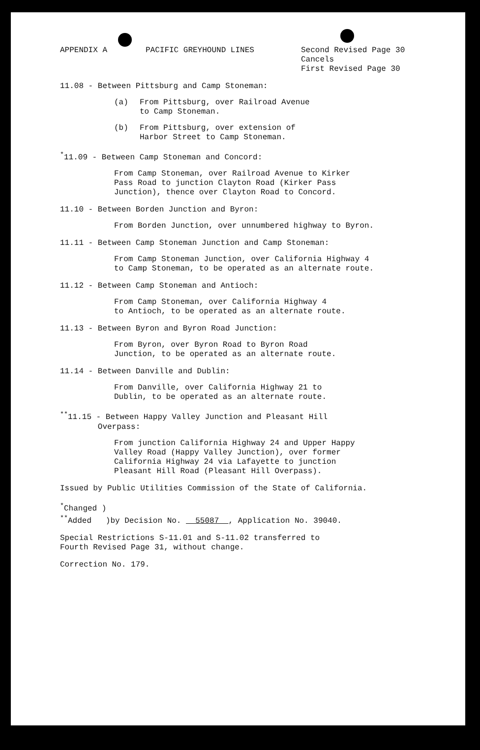APPENDIX A PACIFIC GREYHOUND LINES Second Revised Page 30
Cancels
First Revised Page 30
11.08 - Between Pittsburg and Camp Stoneman:
(a) From Pittsburg, over Railroad Avenue
to Camp Stoneman.
(b) From Pittsburg, over extension of
Harbor Street to Camp Stoneman.
<sup>*</sup> 11.09 - Between Camp Stoneman and Concord:
From Camp Stoneman, over Railroad Avenue to Kirker
Pass Road to junction Clayton Road (Kirker Pass
Junction), thence over Clayton Road to Concord.
11.10 - Between Borden Junction and Byron:
From Borden Junction, over unnumbered highway to Byron.
11.11 - Between Camp Stoneman Junction and Camp Stoneman:
From Camp Stoneman Junction, over California Highway 4
to Camp Stoneman, to be operated as an alternate route.
11.12 - Between Camp Stoneman and Antioch:
From Camp Stoneman, over California Highway 4
to Antioch, to be operated as an alternate route.
11.13 - Between Byron and Byron Road Junction:
From Byron, over Byron Road to Byron Road
Junction, to be operated as an alternate route.
11.14 - Between Danville and Dublin:
From Danville, over California Highway 21 to
Dublin, to be operated as an alternate route.
<sup>**</sup> 11.15 - Between Happy Valley Junction and Pleasant Hill
Overpass:
From junction California Highway 24 and Upper Happy
Valley Road (Happy Valley Junction), over former
California Highway 24 via Lafayette to junction
Pleasant Hill Road (Pleasant Hill Overpass).
Issued by Public Utilities Commission of the State of California.
<sup>*</sup> Changed )
<sup>**</sup> Added )by Decision No. 55087 , Application No. 39040.
Special Restrictions S-11.01 and S-11.02 transferred to
Fourth Revised Page 31, without change.
Correction No. 179.